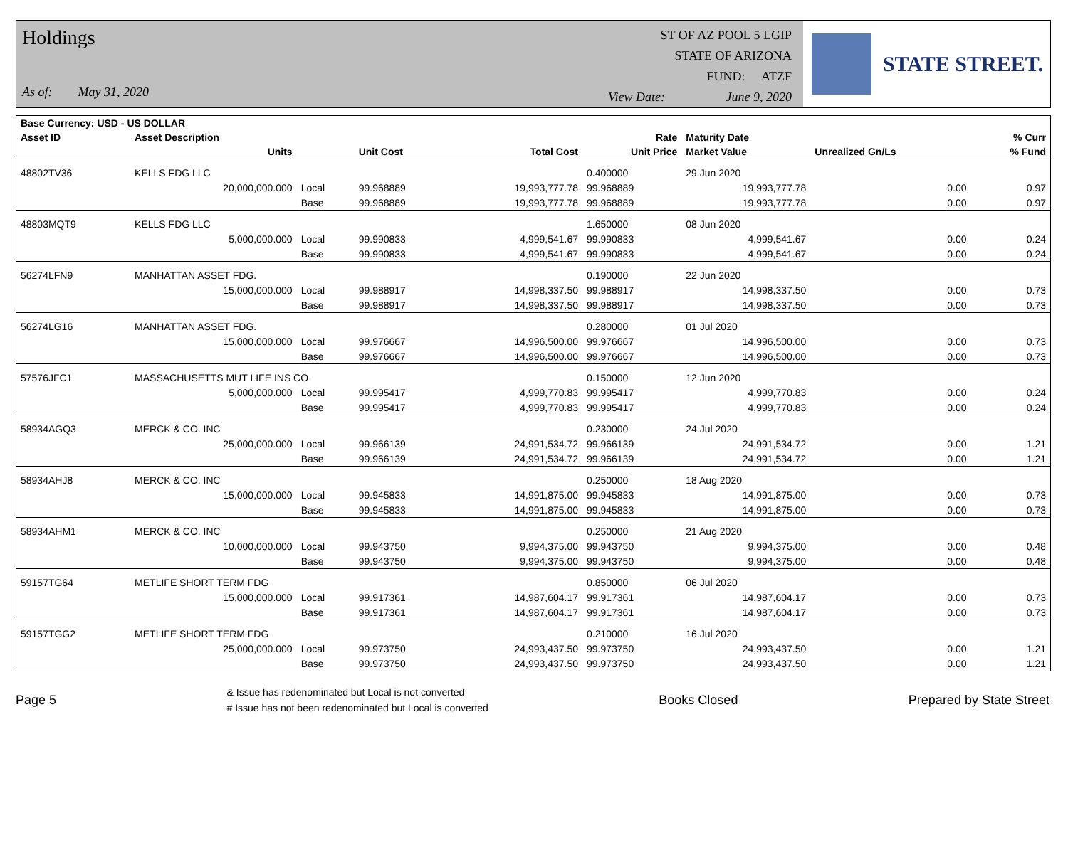Holdings
As of: May 31, 2020
ST OF AZ POOL 5 LGIP
STATE OF ARIZONA
FUND: ATZF
View Date: June 9, 2020
STATE STREET.
| Base Currency: USD - US DOLLAR | | | | | | | | |
| --- | --- | --- | --- | --- | --- | --- | --- | --- |
| Asset ID | Asset Description | | | | Rate | Maturity Date | | % Curr |
| | Units | | Unit Cost | Total Cost | Unit Price | Market Value | Unrealized Gn/Ls | % Fund |
| 48802TV36 | KELLS FDG LLC | | | | 0.400000 | 29 Jun 2020 | | |
| | 20,000,000.000 | Local | 99.968889 | 19,993,777.78 | 99.968889 | 19,993,777.78 | 0.00 | 0.97 |
| | | Base | 99.968889 | 19,993,777.78 | 99.968889 | 19,993,777.78 | 0.00 | 0.97 |
| 48803MQT9 | KELLS FDG LLC | | | | 1.650000 | 08 Jun 2020 | | |
| | 5,000,000.000 | Local | 99.990833 | 4,999,541.67 | 99.990833 | 4,999,541.67 | 0.00 | 0.24 |
| | | Base | 99.990833 | 4,999,541.67 | 99.990833 | 4,999,541.67 | 0.00 | 0.24 |
| 56274LFN9 | MANHATTAN ASSET FDG. | | | | 0.190000 | 22 Jun 2020 | | |
| | 15,000,000.000 | Local | 99.988917 | 14,998,337.50 | 99.988917 | 14,998,337.50 | 0.00 | 0.73 |
| | | Base | 99.988917 | 14,998,337.50 | 99.988917 | 14,998,337.50 | 0.00 | 0.73 |
| 56274LG16 | MANHATTAN ASSET FDG. | | | | 0.280000 | 01 Jul 2020 | | |
| | 15,000,000.000 | Local | 99.976667 | 14,996,500.00 | 99.976667 | 14,996,500.00 | 0.00 | 0.73 |
| | | Base | 99.976667 | 14,996,500.00 | 99.976667 | 14,996,500.00 | 0.00 | 0.73 |
| 57576JFC1 | MASSACHUSETTS MUT LIFE INS CO | | | | 0.150000 | 12 Jun 2020 | | |
| | 5,000,000.000 | Local | 99.995417 | 4,999,770.83 | 99.995417 | 4,999,770.83 | 0.00 | 0.24 |
| | | Base | 99.995417 | 4,999,770.83 | 99.995417 | 4,999,770.83 | 0.00 | 0.24 |
| 58934AGQ3 | MERCK & CO. INC | | | | 0.230000 | 24 Jul 2020 | | |
| | 25,000,000.000 | Local | 99.966139 | 24,991,534.72 | 99.966139 | 24,991,534.72 | 0.00 | 1.21 |
| | | Base | 99.966139 | 24,991,534.72 | 99.966139 | 24,991,534.72 | 0.00 | 1.21 |
| 58934AHJ8 | MERCK & CO. INC | | | | 0.250000 | 18 Aug 2020 | | |
| | 15,000,000.000 | Local | 99.945833 | 14,991,875.00 | 99.945833 | 14,991,875.00 | 0.00 | 0.73 |
| | | Base | 99.945833 | 14,991,875.00 | 99.945833 | 14,991,875.00 | 0.00 | 0.73 |
| 58934AHM1 | MERCK & CO. INC | | | | 0.250000 | 21 Aug 2020 | | |
| | 10,000,000.000 | Local | 99.943750 | 9,994,375.00 | 99.943750 | 9,994,375.00 | 0.00 | 0.48 |
| | | Base | 99.943750 | 9,994,375.00 | 99.943750 | 9,994,375.00 | 0.00 | 0.48 |
| 59157TG64 | METLIFE SHORT TERM FDG | | | | 0.850000 | 06 Jul 2020 | | |
| | 15,000,000.000 | Local | 99.917361 | 14,987,604.17 | 99.917361 | 14,987,604.17 | 0.00 | 0.73 |
| | | Base | 99.917361 | 14,987,604.17 | 99.917361 | 14,987,604.17 | 0.00 | 0.73 |
| 59157TGG2 | METLIFE SHORT TERM FDG | | | | 0.210000 | 16 Jul 2020 | | |
| | 25,000,000.000 | Local | 99.973750 | 24,993,437.50 | 99.973750 | 24,993,437.50 | 0.00 | 1.21 |
| | | Base | 99.973750 | 24,993,437.50 | 99.973750 | 24,993,437.50 | 0.00 | 1.21 |
Page 5 & Issue has redenominated but Local is not converted
# Issue has not been redenominated but Local is converted Books Closed Prepared by State Street